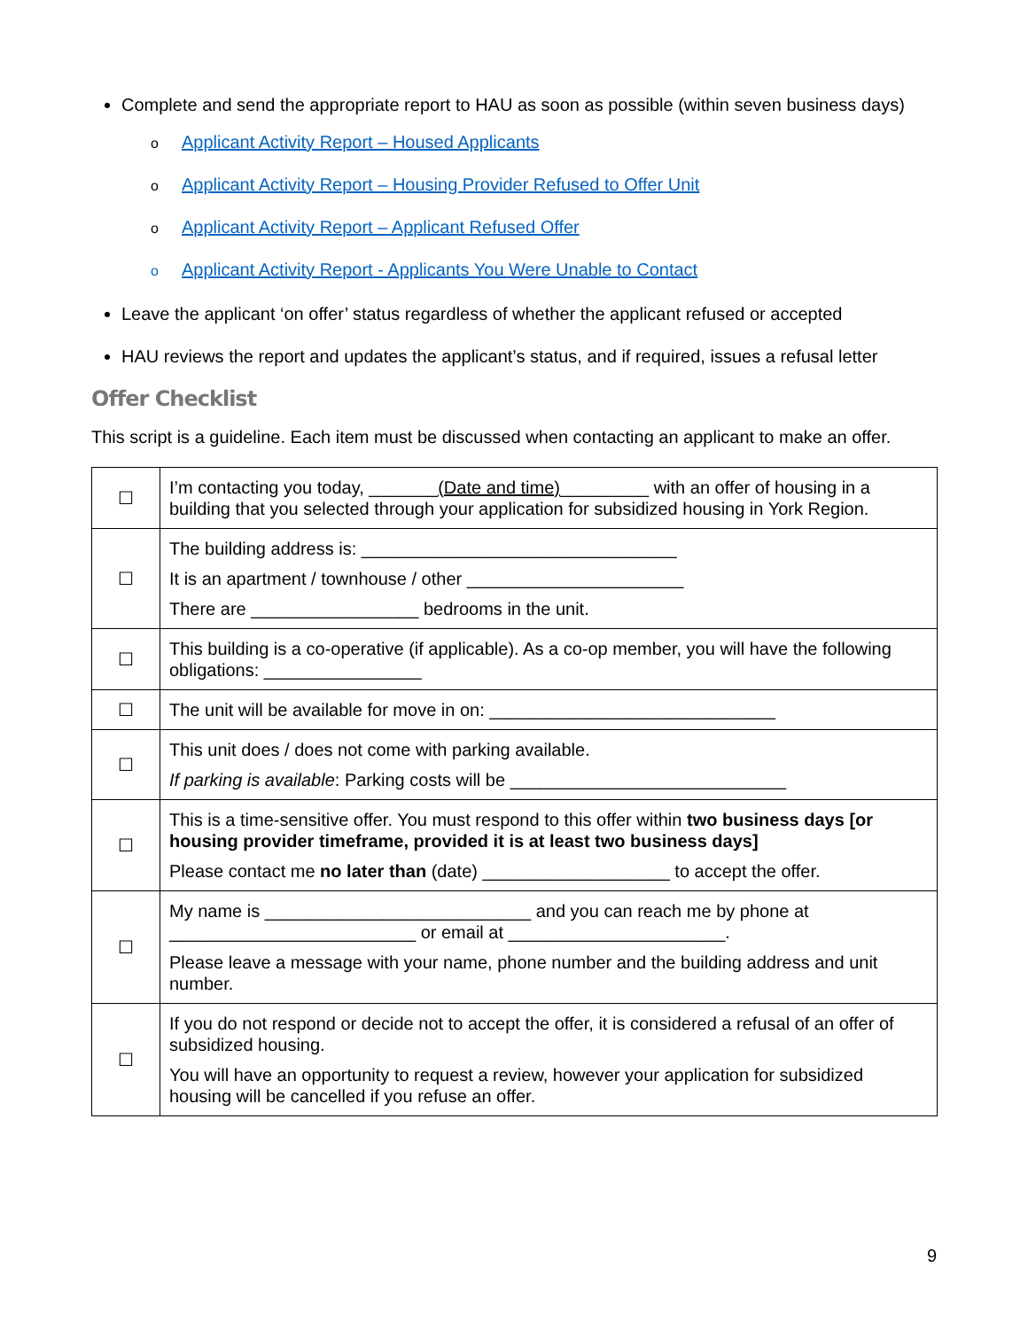Complete and send the appropriate report to HAU as soon as possible (within seven business days)
o Applicant Activity Report – Housed Applicants
o Applicant Activity Report – Housing Provider Refused to Offer Unit
o Applicant Activity Report – Applicant Refused Offer
o Applicant Activity Report - Applicants You Were Unable to Contact
Leave the applicant ‘on offer’ status regardless of whether the applicant refused or accepted
HAU reviews the report and updates the applicant’s status, and if required, issues a refusal letter
Offer Checklist
This script is a guideline. Each item must be discussed when contacting an applicant to make an offer.
| ☐ | I’m contacting you today, _______ (Date and time) _________ with an offer of housing in a building that you selected through your application for subsidized housing in York Region. |
| ☐ | The building address is: ________________________________ It is an apartment / townhouse / other ______________________ There are _________________ bedrooms in the unit. |
| ☐ | This building is a co-operative (if applicable). As a co-op member, you will have the following obligations: ________________ |
| ☐ | The unit will be available for move in on: _____________________________ |
| ☐ | This unit does / does not come with parking available. If parking is available : Parking costs will be ____________________________ |
| ☐ | This is a time-sensitive offer. You must respond to this offer within two business days [or housing provider timeframe, provided it is at least two business days] Please contact me no later than (date) ___________________ to accept the offer. |
| ☐ | My name is ___________________________ and you can reach me by phone at _________________________ or email at ______________________. Please leave a message with your name, phone number and the building address and unit number. |
| ☐ | If you do not respond or decide not to accept the offer, it is considered a refusal of an offer of subsidized housing. You will have an opportunity to request a review, however your application for subsidized housing will be cancelled if you refuse an offer. |
9